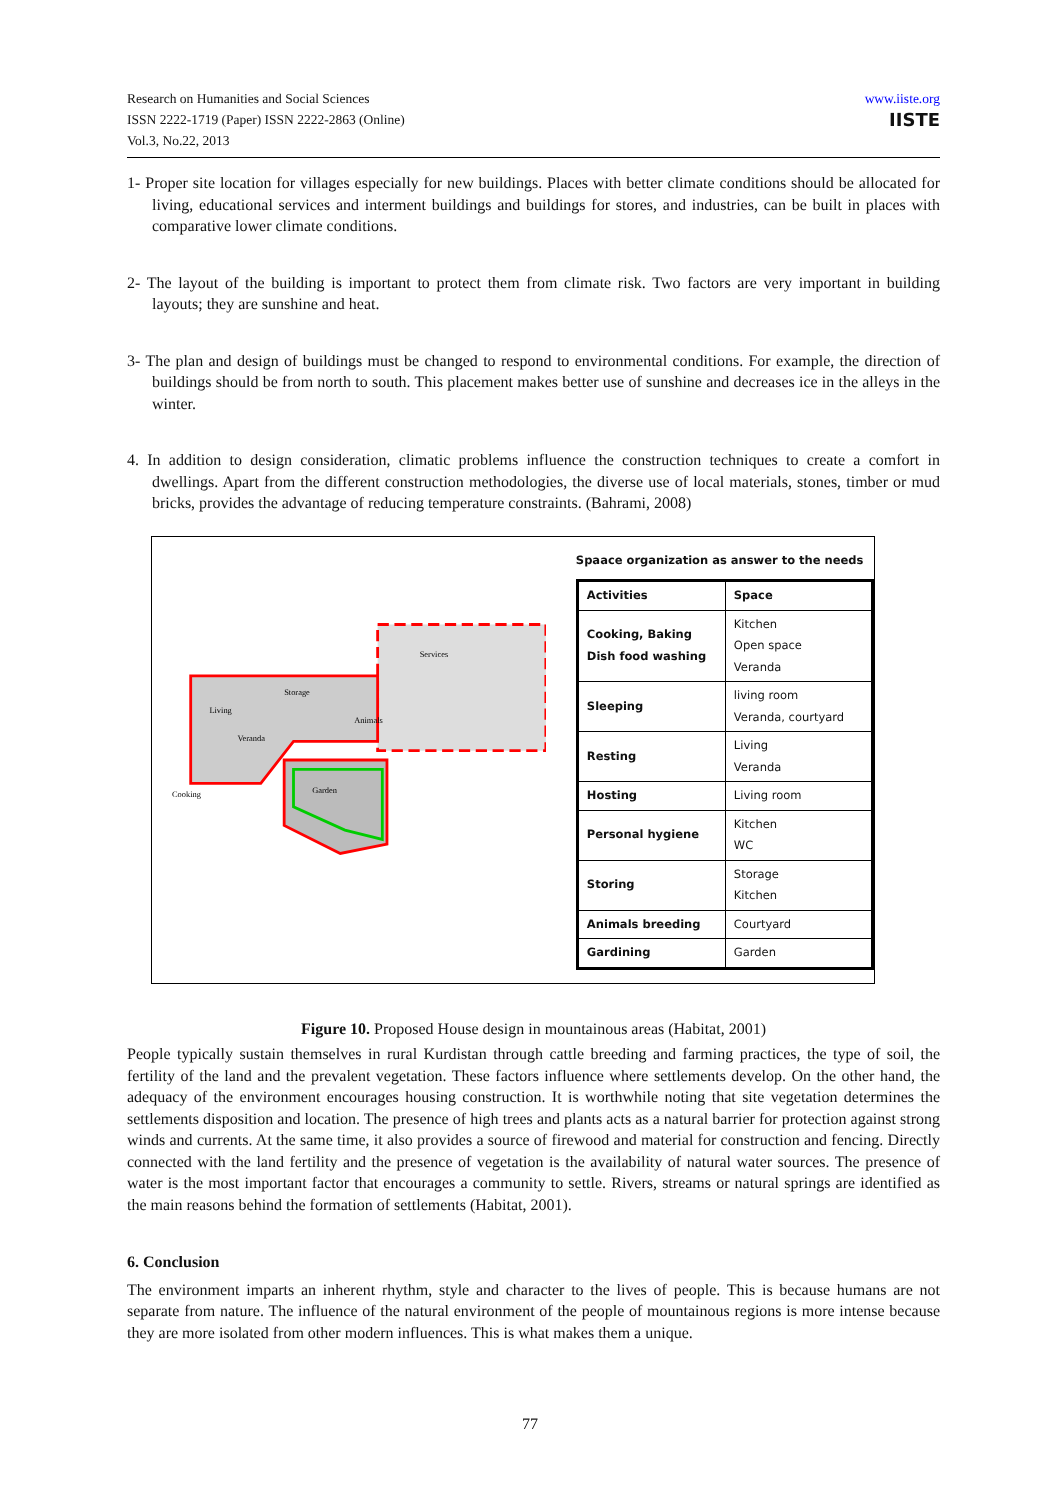Research on Humanities and Social Sciences
ISSN 2222-1719 (Paper) ISSN 2222-2863 (Online)
Vol.3, No.22, 2013
www.iiste.org
IISTE
1- Proper site location for villages especially for new buildings. Places with better climate conditions should be allocated for living, educational services and interment buildings and buildings for stores, and industries, can be built in places with comparative lower climate conditions.
2- The layout of the building is important to protect them from climate risk. Two factors are very important in building layouts; they are sunshine and heat.
3- The plan and design of buildings must be changed to respond to environmental conditions. For example, the direction of buildings should be from north to south. This placement makes better use of sunshine and decreases ice in the alleys in the winter.
4. In addition to design consideration, climatic problems influence the construction techniques to create a comfort in dwellings. Apart from the different construction methodologies, the diverse use of local materials, stones, timber or mud bricks, provides the advantage of reducing temperature constraints. (Bahrami, 2008)
Services
Living
Veranda
Animals
Cooking
Garden
Storage
Spaace organization as answer to the needs
| Activities | Space |
| --- | --- |
| Cooking, Baking Dish food washing | Kitchen Open space Veranda |
| Sleeping | living room Veranda, courtyard |
| Resting | Living Veranda |
| Hosting | Living room |
| Personal hygiene | Kitchen WC |
| Storing | Storage Kitchen |
| Animals breeding | Courtyard |
| Gardining | Garden |
Figure 10. Proposed House design in mountainous areas (Habitat, 2001)
People typically sustain themselves in rural Kurdistan through cattle breeding and farming practices, the type of soil, the fertility of the land and the prevalent vegetation. These factors influence where settlements develop. On the other hand, the adequacy of the environment encourages housing construction. It is worthwhile noting that site vegetation determines the settlements disposition and location. The presence of high trees and plants acts as a natural barrier for protection against strong winds and currents. At the same time, it also provides a source of firewood and material for construction and fencing. Directly connected with the land fertility and the presence of vegetation is the availability of natural water sources. The presence of water is the most important factor that encourages a community to settle. Rivers, streams or natural springs are identified as the main reasons behind the formation of settlements (Habitat, 2001).
6. Conclusion
The environment imparts an inherent rhythm, style and character to the lives of people. This is because humans are not separate from nature. The influence of the natural environment of the people of mountainous regions is more intense because they are more isolated from other modern influences. This is what makes them a unique.
77